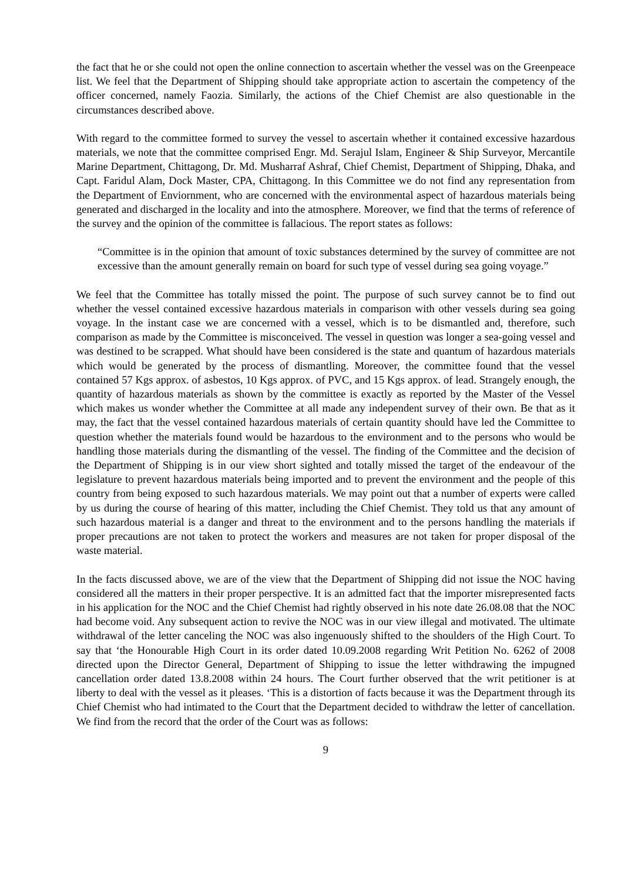the fact that he or she could not open the online connection to ascertain whether the vessel was on the Greenpeace list. We feel that the Department of Shipping should take appropriate action to ascertain the competency of the officer concerned, namely Faozia. Similarly, the actions of the Chief Chemist are also questionable in the circumstances described above.
With regard to the committee formed to survey the vessel to ascertain whether it contained excessive hazardous materials, we note that the committee comprised Engr. Md. Serajul Islam, Engineer & Ship Surveyor, Mercantile Marine Department, Chittagong, Dr. Md. Musharraf Ashraf, Chief Chemist, Department of Shipping, Dhaka, and Capt. Faridul Alam, Dock Master, CPA, Chittagong. In this Committee we do not find any representation from the Department of Enviornment, who are concerned with the environmental aspect of hazardous materials being generated and discharged in the locality and into the atmosphere. Moreover, we find that the terms of reference of the survey and the opinion of the committee is fallacious. The report states as follows:
“Committee is in the opinion that amount of toxic substances determined by the survey of committee are not excessive than the amount generally remain on board for such type of vessel during sea going voyage.”
We feel that the Committee has totally missed the point. The purpose of such survey cannot be to find out whether the vessel contained excessive hazardous materials in comparison with other vessels during sea going voyage. In the instant case we are concerned with a vessel, which is to be dismantled and, therefore, such comparison as made by the Committee is misconceived. The vessel in question was longer a sea-going vessel and was destined to be scrapped. What should have been considered is the state and quantum of hazardous materials which would be generated by the process of dismantling. Moreover, the committee found that the vessel contained 57 Kgs approx. of asbestos, 10 Kgs approx. of PVC, and 15 Kgs approx. of lead. Strangely enough, the quantity of hazardous materials as shown by the committee is exactly as reported by the Master of the Vessel which makes us wonder whether the Committee at all made any independent survey of their own. Be that as it may, the fact that the vessel contained hazardous materials of certain quantity should have led the Committee to question whether the materials found would be hazardous to the environment and to the persons who would be handling those materials during the dismantling of the vessel. The finding of the Committee and the decision of the Department of Shipping is in our view short sighted and totally missed the target of the endeavour of the legislature to prevent hazardous materials being imported and to prevent the environment and the people of this country from being exposed to such hazardous materials. We may point out that a number of experts were called by us during the course of hearing of this matter, including the Chief Chemist. They told us that any amount of such hazardous material is a danger and threat to the environment and to the persons handling the materials if proper precautions are not taken to protect the workers and measures are not taken for proper disposal of the waste material.
In the facts discussed above, we are of the view that the Department of Shipping did not issue the NOC having considered all the matters in their proper perspective. It is an admitted fact that the importer misrepresented facts in his application for the NOC and the Chief Chemist had rightly observed in his note date 26.08.08 that the NOC had become void. Any subsequent action to revive the NOC was in our view illegal and motivated. The ultimate withdrawal of the letter canceling the NOC was also ingenuously shifted to the shoulders of the High Court. To say that ‘the Honourable High Court in its order dated 10.09.2008 regarding Writ Petition No. 6262 of 2008 directed upon the Director General, Department of Shipping to issue the letter withdrawing the impugned cancellation order dated 13.8.2008 within 24 hours. The Court further observed that the writ petitioner is at liberty to deal with the vessel as it pleases. ‘This is a distortion of facts because it was the Department through its Chief Chemist who had intimated to the Court that the Department decided to withdraw the letter of cancellation. We find from the record that the order of the Court was as follows:
9